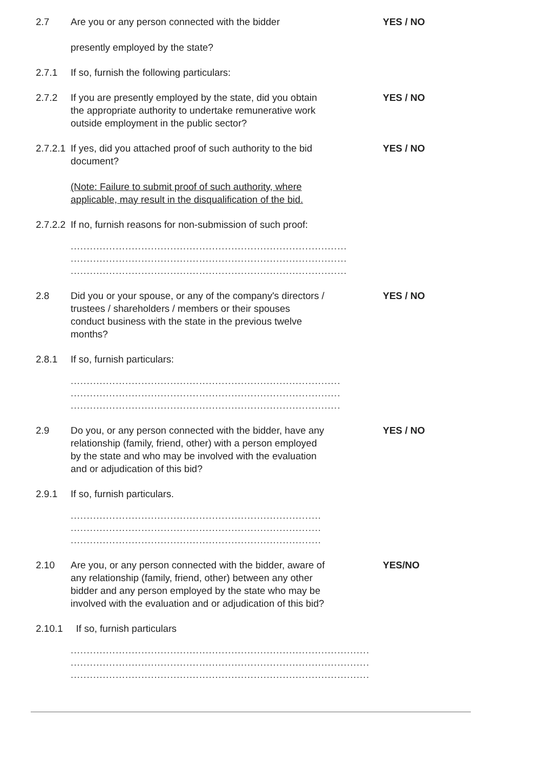2.7 Are you or any person connected with the bidder
presently employed by the state?
YES / NO
2.7.1 If so, furnish the following particulars:
2.7.2 If you are presently employed by the state, did you obtain the appropriate authority to undertake remunerative work outside employment in the public sector?
YES / NO
2.7.2.1
If yes, did you attached proof of such authority to the bid document?
(Note: Failure to submit proof of such authority, where applicable, may result in the disqualification of the bid.
YES / NO
2.7.2.2
If no, furnish reasons for non-submission of such proof:
......................................................................................
......................................................................................
......................................................................................
2.8 Did you or your spouse, or any of the company's directors / trustees / shareholders / members or their spouses conduct business with the state in the previous twelve months?
YES / NO
2.8.1 If so, furnish particulars:
....................................................................................
....................................................................................
....................................................................................
2.9 Do you, or any person connected with the bidder, have any relationship (family, friend, other) with a person employed by the state and who may be involved with the evaluation and or adjudication of this bid?
YES / NO
2.9.1 If so, furnish particulars.
..............................................................................
..............................................................................
..............................................................................
2.10 Are you, or any person connected with the bidder, aware of any relationship (family, friend, other) between any other bidder and any person employed by the state who may be involved with the evaluation and or adjudication of this bid?
YES/NO
2.10.1
If so, furnish particulars
.............................................................................................
.............................................................................................
.............................................................................................